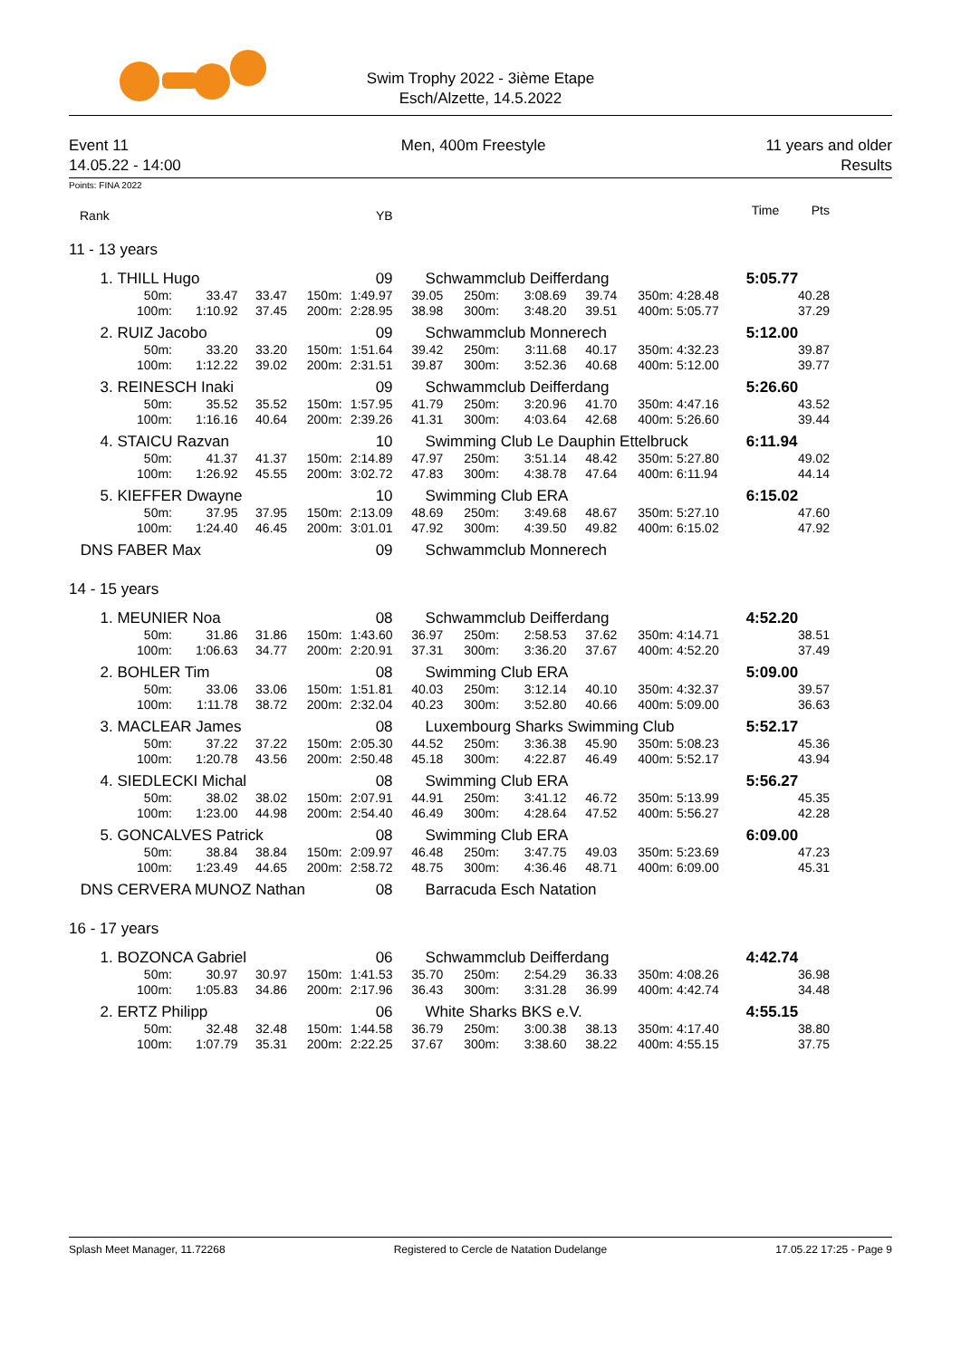Swim Trophy 2022 - 3ième Etape
Esch/Alzette, 14.5.2022
Event 11
14.05.22 - 14:00
Men, 400m Freestyle 11 years and older
Results
Points: FINA 2022
| Rank | YB | | | | | | | | | | | Time | Pts |
| 11 - 13 years | | | | | | | | | | | | | |
| 1. | THILL Hugo | | | | 09 | Schwammclub Deifferdang | | | | | | 5:05.77 | |
| | 50m: | 33.47 | 33.47 | 150m: | 1:49.97 | 39.05 | 250m: | 3:08.69 | 39.74 | 350m: | 4:28.48 | | 40.28 |
| | 100m: | 1:10.92 | 37.45 | 200m: | 2:28.95 | 38.98 | 300m: | 3:48.20 | 39.51 | 400m: | 5:05.77 | | 37.29 |
| 2. | RUIZ Jacobo | | | | 09 | Schwammclub Monnerech | | | | | | 5:12.00 | |
| | 50m: | 33.20 | 33.20 | 150m: | 1:51.64 | 39.42 | 250m: | 3:11.68 | 40.17 | 350m: | 4:32.23 | | 39.87 |
| | 100m: | 1:12.22 | 39.02 | 200m: | 2:31.51 | 39.87 | 300m: | 3:52.36 | 40.68 | 400m: | 5:12.00 | | 39.77 |
| 3. | REINESCH Inaki | | | | 09 | Schwammclub Deifferdang | | | | | | 5:26.60 | |
| | 50m: | 35.52 | 35.52 | 150m: | 1:57.95 | 41.79 | 250m: | 3:20.96 | 41.70 | 350m: | 4:47.16 | | 43.52 |
| | 100m: | 1:16.16 | 40.64 | 200m: | 2:39.26 | 41.31 | 300m: | 4:03.64 | 42.68 | 400m: | 5:26.60 | | 39.44 |
| 4. | STAICU Razvan | | | | 10 | Swimming Club Le Dauphin Ettelbruck | | | | | | 6:11.94 | |
| | 50m: | 41.37 | 41.37 | 150m: | 2:14.89 | 47.97 | 250m: | 3:51.14 | 48.42 | 350m: | 5:27.80 | | 49.02 |
| | 100m: | 1:26.92 | 45.55 | 200m: | 3:02.72 | 47.83 | 300m: | 4:38.78 | 47.64 | 400m: | 6:11.94 | | 44.14 |
| 5. | KIEFFER Dwayne | | | | 10 | Swimming Club ERA | | | | | | 6:15.02 | |
| | 50m: | 37.95 | 37.95 | 150m: | 2:13.09 | 48.69 | 250m: | 3:49.68 | 48.67 | 350m: | 5:27.10 | | 47.60 |
| | 100m: | 1:24.40 | 46.45 | 200m: | 3:01.01 | 47.92 | 300m: | 4:39.50 | 49.82 | 400m: | 6:15.02 | | 47.92 |
| DNS | FABER Max | | | | 09 | Schwammclub Monnerech | | | | | | | |
| 14 - 15 years | | | | | | | | | | | | | |
| 1. | MEUNIER Noa | | | | 08 | Schwammclub Deifferdang | | | | | | 4:52.20 | |
| | 50m: | 31.86 | 31.86 | 150m: | 1:43.60 | 36.97 | 250m: | 2:58.53 | 37.62 | 350m: | 4:14.71 | | 38.51 |
| | 100m: | 1:06.63 | 34.77 | 200m: | 2:20.91 | 37.31 | 300m: | 3:36.20 | 37.67 | 400m: | 4:52.20 | | 37.49 |
| 2. | BOHLER Tim | | | | 08 | Swimming Club ERA | | | | | | 5:09.00 | |
| | 50m: | 33.06 | 33.06 | 150m: | 1:51.81 | 40.03 | 250m: | 3:12.14 | 40.10 | 350m: | 4:32.37 | | 39.57 |
| | 100m: | 1:11.78 | 38.72 | 200m: | 2:32.04 | 40.23 | 300m: | 3:52.80 | 40.66 | 400m: | 5:09.00 | | 36.63 |
| 3. | MACLEAR James | | | | 08 | Luxembourg Sharks Swimming Club | | | | | | 5:52.17 | |
| | 50m: | 37.22 | 37.22 | 150m: | 2:05.30 | 44.52 | 250m: | 3:36.38 | 45.90 | 350m: | 5:08.23 | | 45.36 |
| | 100m: | 1:20.78 | 43.56 | 200m: | 2:50.48 | 45.18 | 300m: | 4:22.87 | 46.49 | 400m: | 5:52.17 | | 43.94 |
| 4. | SIEDLECKI Michal | | | | 08 | Swimming Club ERA | | | | | | 5:56.27 | |
| | 50m: | 38.02 | 38.02 | 150m: | 2:07.91 | 44.91 | 250m: | 3:41.12 | 46.72 | 350m: | 5:13.99 | | 45.35 |
| | 100m: | 1:23.00 | 44.98 | 200m: | 2:54.40 | 46.49 | 300m: | 4:28.64 | 47.52 | 400m: | 5:56.27 | | 42.28 |
| 5. | GONCALVES Patrick | | | | 08 | Swimming Club ERA | | | | | | 6:09.00 | |
| | 50m: | 38.84 | 38.84 | 150m: | 2:09.97 | 46.48 | 250m: | 3:47.75 | 49.03 | 350m: | 5:23.69 | | 47.23 |
| | 100m: | 1:23.49 | 44.65 | 200m: | 2:58.72 | 48.75 | 300m: | 4:36.46 | 48.71 | 400m: | 6:09.00 | | 45.31 |
| DNS | CERVERA MUNOZ Nathan | | | | 08 | Barracuda Esch Natation | | | | | | | |
| 16 - 17 years | | | | | | | | | | | | | |
| 1. | BOZONCA Gabriel | | | | 06 | Schwammclub Deifferdang | | | | | | 4:42.74 | |
| | 50m: | 30.97 | 30.97 | 150m: | 1:41.53 | 35.70 | 250m: | 2:54.29 | 36.33 | 350m: | 4:08.26 | | 36.98 |
| | 100m: | 1:05.83 | 34.86 | 200m: | 2:17.96 | 36.43 | 300m: | 3:31.28 | 36.99 | 400m: | 4:42.74 | | 34.48 |
| 2. | ERTZ Philipp | | | | 06 | White Sharks BKS e.V. | | | | | | 4:55.15 | |
| | 50m: | 32.48 | 32.48 | 150m: | 1:44.58 | 36.79 | 250m: | 3:00.38 | 38.13 | 350m: | 4:17.40 | | 38.80 |
| | 100m: | 1:07.79 | 35.31 | 200m: | 2:22.25 | 37.67 | 300m: | 3:38.60 | 38.22 | 400m: | 4:55.15 | | 37.75 |
Splash Meet Manager, 11.72268 Registered to Cercle de Natation Dudelange 17.05.22 17:25 - Page 9